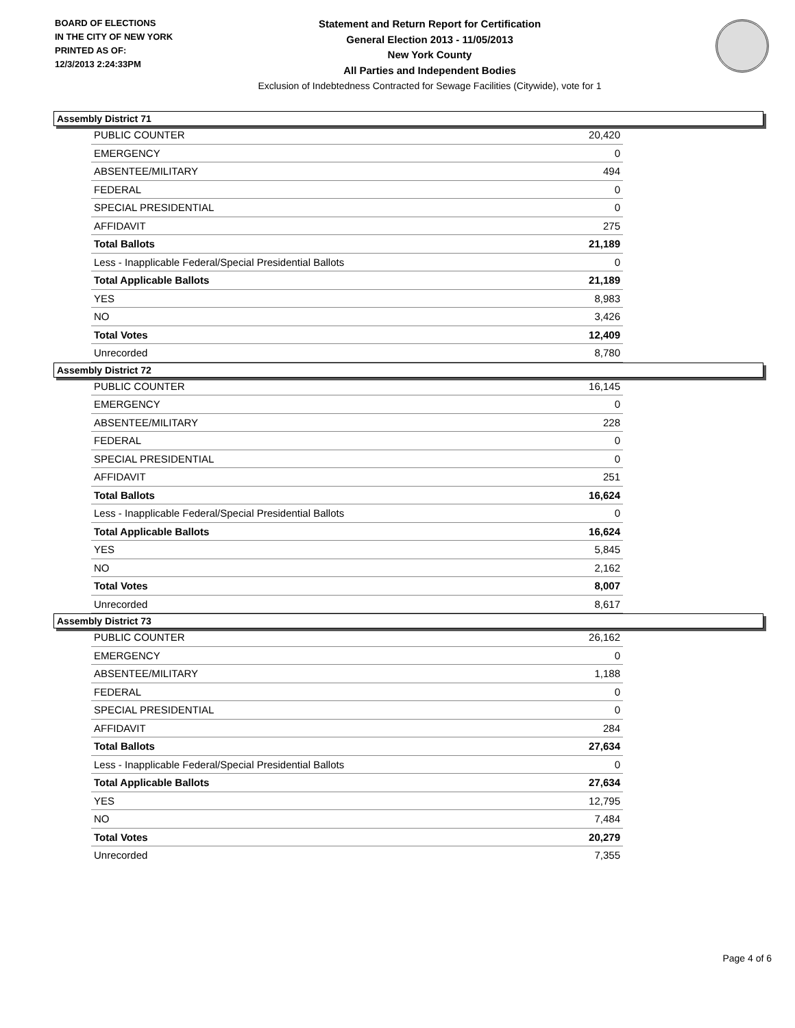BOARD OF ELECTIONS
IN THE CITY OF NEW YORK
PRINTED AS OF:
12/3/2013 2:24:33PM
Statement and Return Report for Certification
General Election 2013 - 11/05/2013
New York County
All Parties and Independent Bodies
Exclusion of Indebtedness Contracted for Sewage Facilities (Citywide), vote for 1
Assembly District 71
| PUBLIC COUNTER | 20,420 |
| EMERGENCY | 0 |
| ABSENTEE/MILITARY | 494 |
| FEDERAL | 0 |
| SPECIAL PRESIDENTIAL | 0 |
| AFFIDAVIT | 275 |
| Total Ballots | 21,189 |
| Less - Inapplicable Federal/Special Presidential Ballots | 0 |
| Total Applicable Ballots | 21,189 |
| YES | 8,983 |
| NO | 3,426 |
| Total Votes | 12,409 |
| Unrecorded | 8,780 |
Assembly District 72
| PUBLIC COUNTER | 16,145 |
| EMERGENCY | 0 |
| ABSENTEE/MILITARY | 228 |
| FEDERAL | 0 |
| SPECIAL PRESIDENTIAL | 0 |
| AFFIDAVIT | 251 |
| Total Ballots | 16,624 |
| Less - Inapplicable Federal/Special Presidential Ballots | 0 |
| Total Applicable Ballots | 16,624 |
| YES | 5,845 |
| NO | 2,162 |
| Total Votes | 8,007 |
| Unrecorded | 8,617 |
Assembly District 73
| PUBLIC COUNTER | 26,162 |
| EMERGENCY | 0 |
| ABSENTEE/MILITARY | 1,188 |
| FEDERAL | 0 |
| SPECIAL PRESIDENTIAL | 0 |
| AFFIDAVIT | 284 |
| Total Ballots | 27,634 |
| Less - Inapplicable Federal/Special Presidential Ballots | 0 |
| Total Applicable Ballots | 27,634 |
| YES | 12,795 |
| NO | 7,484 |
| Total Votes | 20,279 |
| Unrecorded | 7,355 |
Page 4 of 6